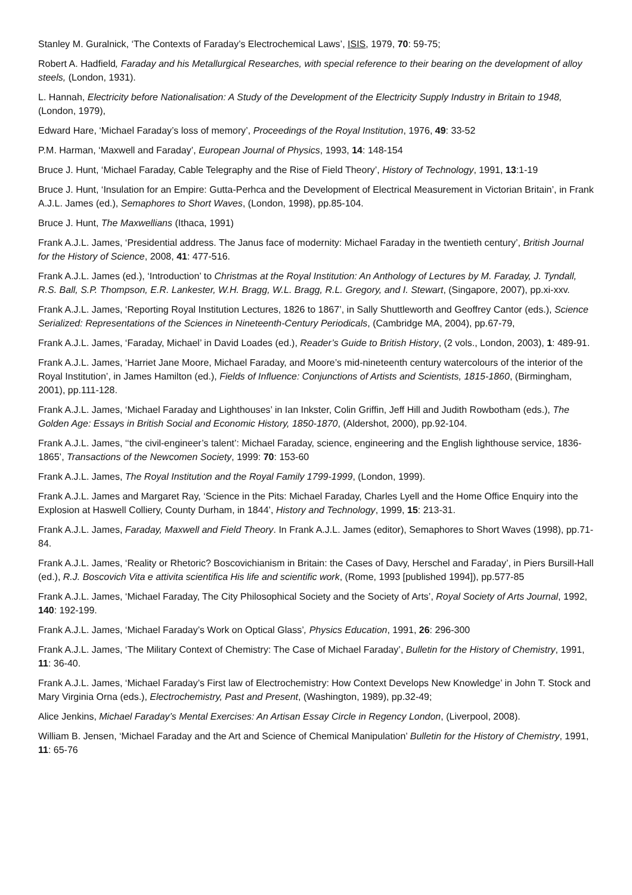Stanley M. Guralnick, ‘The Contexts of Faraday’s Electrochemical Laws’, ISIS, 1979, 70: 59-75;
Robert A. Hadfield, Faraday and his Metallurgical Researches, with special reference to their bearing on the development of alloy steels, (London, 1931).
L. Hannah, Electricity before Nationalisation: A Study of the Development of the Electricity Supply Industry in Britain to 1948, (London, 1979),
Edward Hare, ‘Michael Faraday’s loss of memory’, Proceedings of the Royal Institution, 1976, 49: 33-52
P.M. Harman, ‘Maxwell and Faraday’, European Journal of Physics, 1993, 14: 148-154
Bruce J. Hunt, ‘Michael Faraday, Cable Telegraphy and the Rise of Field Theory’, History of Technology, 1991, 13:1-19
Bruce J. Hunt, ‘Insulation for an Empire: Gutta-Perhca and the Development of Electrical Measurement in Victorian Britain’, in Frank A.J.L. James (ed.), Semaphores to Short Waves, (London, 1998), pp.85-104.
Bruce J. Hunt, The Maxwellians (Ithaca, 1991)
Frank A.J.L. James, ‘Presidential address. The Janus face of modernity: Michael Faraday in the twentieth century’, British Journal for the History of Science, 2008, 41: 477-516.
Frank A.J.L. James (ed.), ‘Introduction’ to Christmas at the Royal Institution: An Anthology of Lectures by M. Faraday, J. Tyndall, R.S. Ball, S.P. Thompson, E.R. Lankester, W.H. Bragg, W.L. Bragg, R.L. Gregory, and I. Stewart, (Singapore, 2007), pp.xi-xxv.
Frank A.J.L. James, ‘Reporting Royal Institution Lectures, 1826 to 1867’, in Sally Shuttleworth and Geoffrey Cantor (eds.), Science Serialized: Representations of the Sciences in Nineteenth-Century Periodicals, (Cambridge MA, 2004), pp.67-79,
Frank A.J.L. James, ‘Faraday, Michael’ in David Loades (ed.), Reader’s Guide to British History, (2 vols., London, 2003), 1: 489-91.
Frank A.J.L. James, ‘Harriet Jane Moore, Michael Faraday, and Moore’s mid-nineteenth century watercolours of the interior of the Royal Institution’, in James Hamilton (ed.), Fields of Influence: Conjunctions of Artists and Scientists, 1815-1860, (Birmingham, 2001), pp.111-128.
Frank A.J.L. James, ‘Michael Faraday and Lighthouses’ in Ian Inkster, Colin Griffin, Jeff Hill and Judith Rowbotham (eds.), The Golden Age: Essays in British Social and Economic History, 1850-1870, (Aldershot, 2000), pp.92-104.
Frank A.J.L. James, ‘‘the civil-engineer’s talent’: Michael Faraday, science, engineering and the English lighthouse service, 1836-1865’, Transactions of the Newcomen Society, 1999: 70: 153-60
Frank A.J.L. James, The Royal Institution and the Royal Family 1799-1999, (London, 1999).
Frank A.J.L. James and Margaret Ray, ‘Science in the Pits: Michael Faraday, Charles Lyell and the Home Office Enquiry into the Explosion at Haswell Colliery, County Durham, in 1844’, History and Technology, 1999, 15: 213-31.
Frank A.J.L. James, Faraday, Maxwell and Field Theory. In Frank A.J.L. James (editor), Semaphores to Short Waves (1998), pp.71-84.
Frank A.J.L. James, ‘Reality or Rhetoric? Boscovichianism in Britain: the Cases of Davy, Herschel and Faraday’, in Piers Bursill-Hall (ed.), R.J. Boscovich Vita e attivita scientifica His life and scientific work, (Rome, 1993 [published 1994]), pp.577-85
Frank A.J.L. James, ‘Michael Faraday, The City Philosophical Society and the Society of Arts’, Royal Society of Arts Journal, 1992, 140: 192-199.
Frank A.J.L. James, ‘Michael Faraday’s Work on Optical Glass’, Physics Education, 1991, 26: 296-300
Frank A.J.L. James, ‘The Military Context of Chemistry: The Case of Michael Faraday’, Bulletin for the History of Chemistry, 1991, 11: 36-40.
Frank A.J.L. James, ‘Michael Faraday’s First law of Electrochemistry: How Context Develops New Knowledge’ in John T. Stock and Mary Virginia Orna (eds.), Electrochemistry, Past and Present, (Washington, 1989), pp.32-49;
Alice Jenkins, Michael Faraday’s Mental Exercises: An Artisan Essay Circle in Regency London, (Liverpool, 2008).
William B. Jensen, ‘Michael Faraday and the Art and Science of Chemical Manipulation’ Bulletin for the History of Chemistry, 1991, 11: 65-76